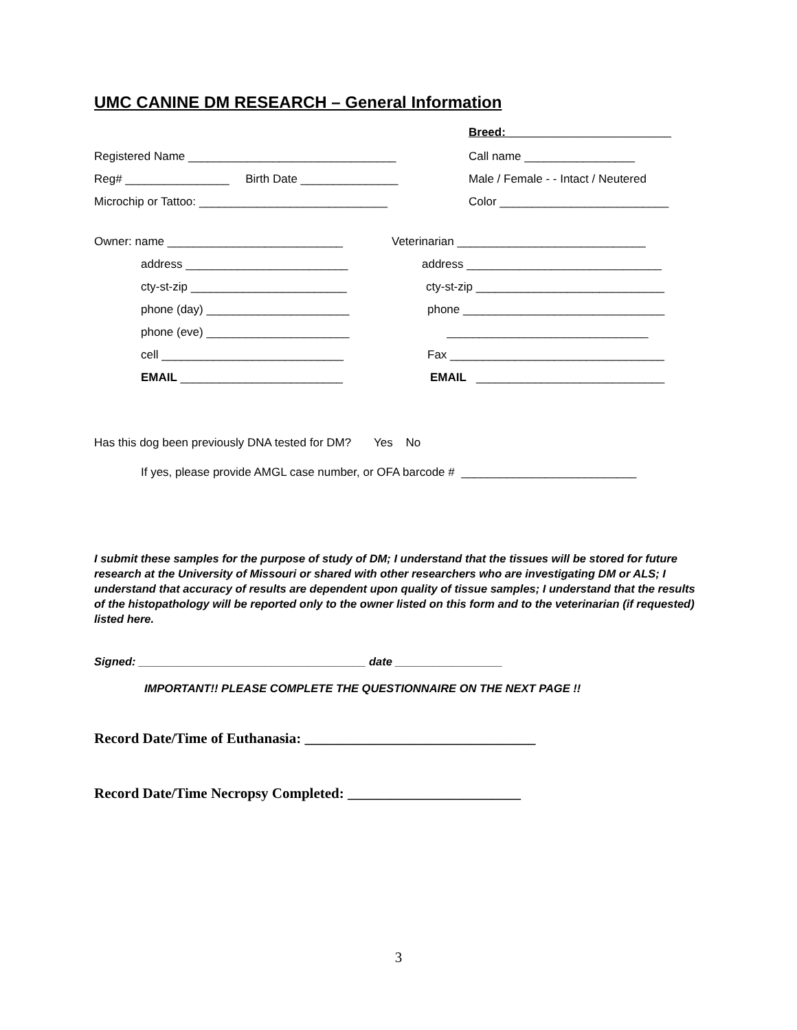UMC CANINE DM RESEARCH – General Information
Breed: _________________________
Registered Name ________________________________ Call name _________________
Reg# ________________ Birth Date _______________ Male / Female - - Intact / Neutered
Microchip or Tattoo: _____________________________ Color __________________________
Owner: name ___________________________ Veterinarian _____________________________
address _________________________ address ______________________________
cty-st-zip ________________________ cty-st-zip _____________________________
phone (day) ______________________ phone _______________________________
phone (eve) ______________________ _______________________________
cell ____________________________ Fax _________________________________
EMAIL _________________________ EMAIL _____________________________
Has this dog been previously DNA tested for DM? Yes No
If yes, please provide AMGL case number, or OFA barcode # ___________________________
I submit these samples for the purpose of study of DM; I understand that the tissues will be stored for future research at the University of Missouri or shared with other researchers who are investigating DM or ALS; I understand that accuracy of results are dependent upon quality of tissue samples; I understand that the results of the histopathology will be reported only to the owner listed on this form and to the veterinarian (if requested) listed here.
Signed: ____________________________________ date _________________
IMPORTANT!! PLEASE COMPLETE THE QUESTIONNAIRE ON THE NEXT PAGE !!
Record Date/Time of Euthanasia: ________________________________
Record Date/Time Necropsy Completed: ________________________
3